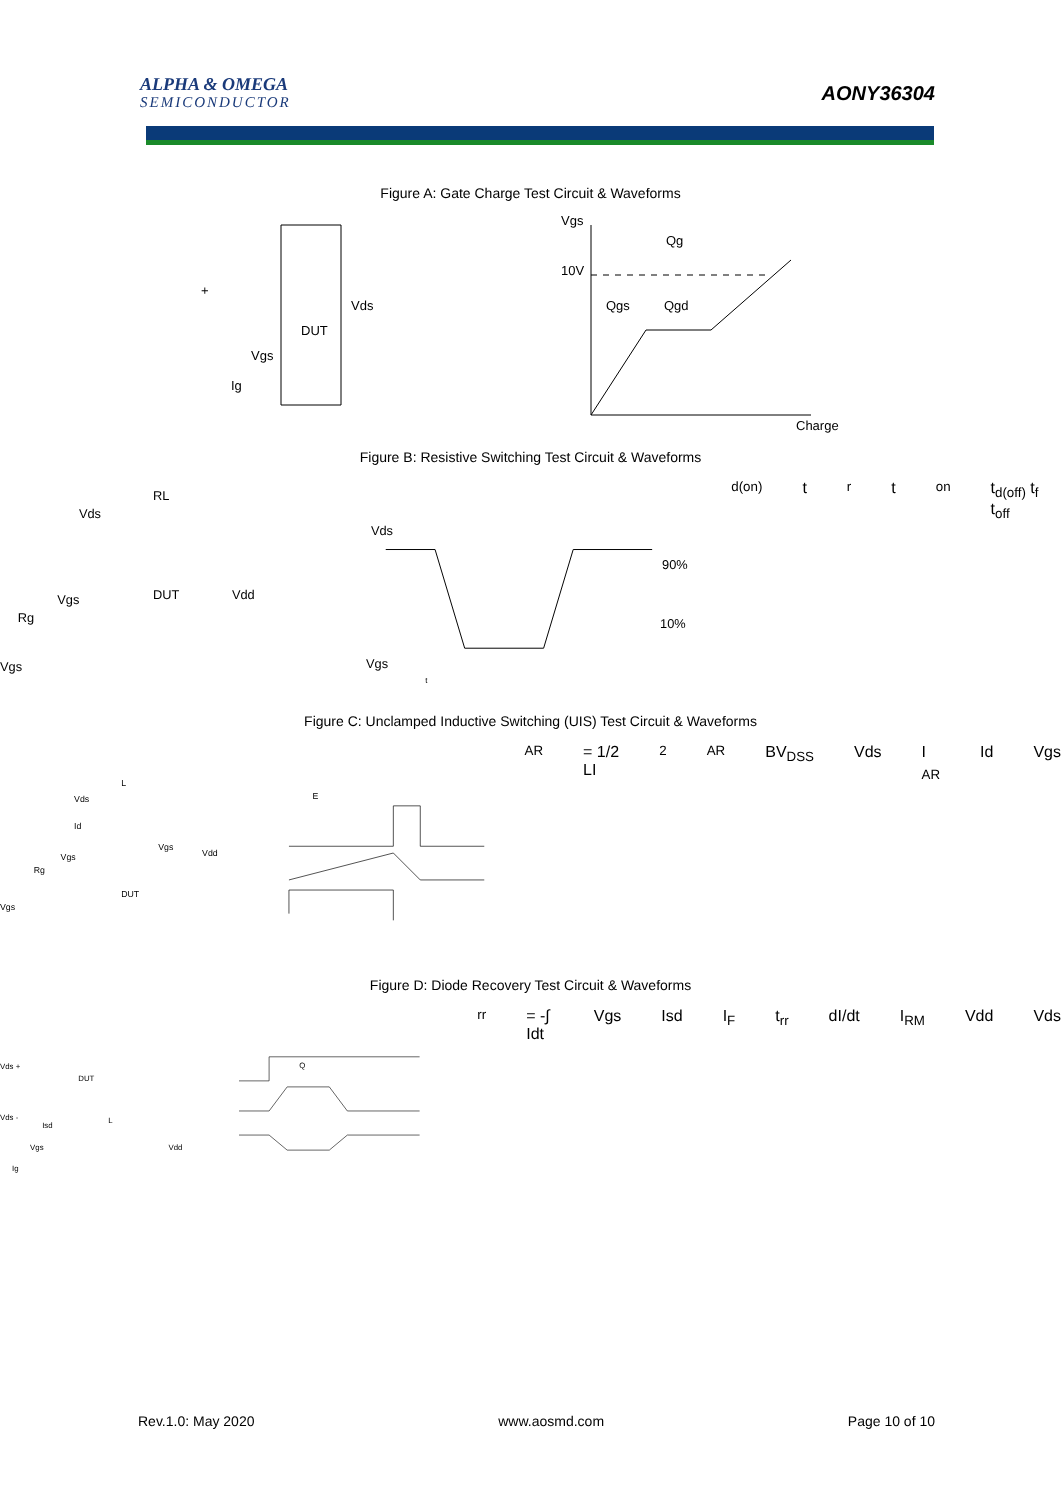ALPHA & OMEGA
SEMICONDUCTOR
AONY36304
Figure A: Gate Charge Test Circuit & Waveforms
+
Vds
DUT
Vgs
Ig
Vgs
Qg
10V
Qgs
Qgd
Charge
Figure B: Resistive Switching Test Circuit & Waveforms
Vds
RL
Vgs
DUT
Vdd
Rg
Vgs
Vds
90%
10%
Vgs
td(on) tr ton
td(off) tf toff
Figure C: Unclamped Inductive Switching (UIS) Test Circuit & Waveforms
L
Vds
Id
Vgs
Vgs
Vdd
Rg
DUT
Vgs
EAR= 1/2 LI2AR
BVDSS
Vds
I AR
Id
Vgs
Figure D: Diode Recovery Test Circuit & Waveforms
Vds +
DUT
Vds -
Isd
L
Vgs
Vdd
Ig
Qrr = -∫ Idt
Vgs
Isd
IF
trr
dI/dt
IRM
Vdd
Vds
Rev.1.0: May 2020 www.aosmd.com Page 10 of 10